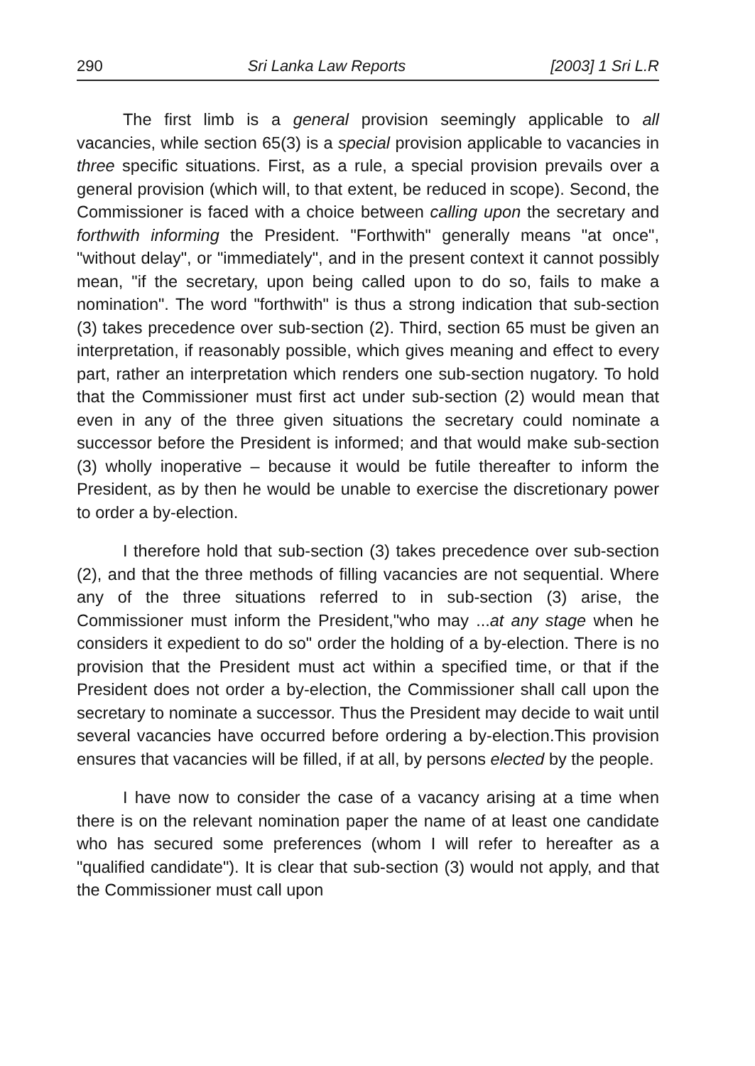290 Sri Lanka Law Reports [2003] 1 Sri L.R
The first limb is a general provision seemingly applicable to all vacancies, while section 65(3) is a special provision applicable to vacancies in three specific situations. First, as a rule, a special provision prevails over a general provision (which will, to that extent, be reduced in scope). Second, the Commissioner is faced with a choice between calling upon the secretary and forthwith informing the President. "Forthwith" generally means "at once", "without delay", or "immediately", and in the present context it cannot possibly mean, "if the secretary, upon being called upon to do so, fails to make a nomination". The word "forthwith" is thus a strong indication that sub-section (3) takes precedence over sub-section (2). Third, section 65 must be given an interpretation, if reasonably possible, which gives meaning and effect to every part, rather an interpretation which renders one sub-section nugatory. To hold that the Commissioner must first act under sub-section (2) would mean that even in any of the three given situations the secretary could nominate a successor before the President is informed; and that would make sub-section (3) wholly inoperative – because it would be futile thereafter to inform the President, as by then he would be unable to exercise the discretionary power to order a by-election.
I therefore hold that sub-section (3) takes precedence over sub-section (2), and that the three methods of filling vacancies are not sequential. Where any of the three situations referred to in sub-section (3) arise, the Commissioner must inform the President,"who may ...at any stage when he considers it expedient to do so" order the holding of a by-election. There is no provision that the President must act within a specified time, or that if the President does not order a by-election, the Commissioner shall call upon the secretary to nominate a successor. Thus the President may decide to wait until several vacancies have occurred before ordering a by-election.This provision ensures that vacancies will be filled, if at all, by persons elected by the people.
I have now to consider the case of a vacancy arising at a time when there is on the relevant nomination paper the name of at least one candidate who has secured some preferences (whom I will refer to hereafter as a "qualified candidate"). It is clear that sub-section (3) would not apply, and that the Commissioner must call upon